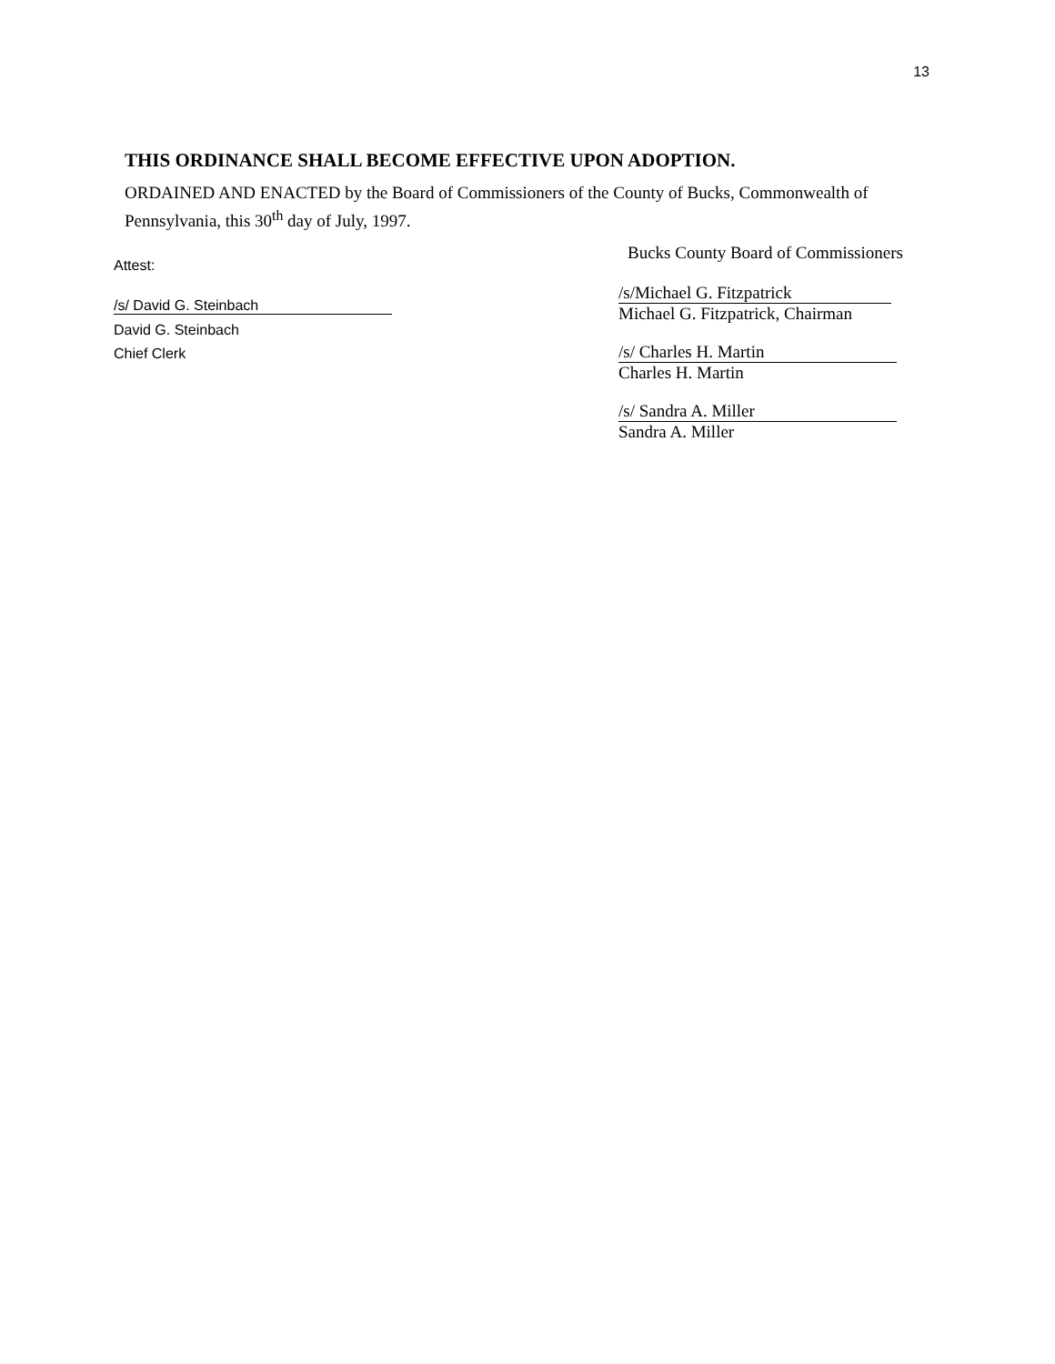13
THIS ORDINANCE SHALL BECOME EFFECTIVE UPON ADOPTION.
ORDAINED AND ENACTED by the Board of Commissioners of the County of Bucks, Commonwealth of Pennsylvania, this 30<sup>th</sup> day of July, 1997.
Attest:
/s/ David G. Steinbach
David G. Steinbach
Chief Clerk
Bucks County Board of Commissioners
/s/Michael G. Fitzpatrick
Michael G. Fitzpatrick, Chairman
/s/ Charles H. Martin
Charles H. Martin
/s/ Sandra A. Miller
Sandra A. Miller